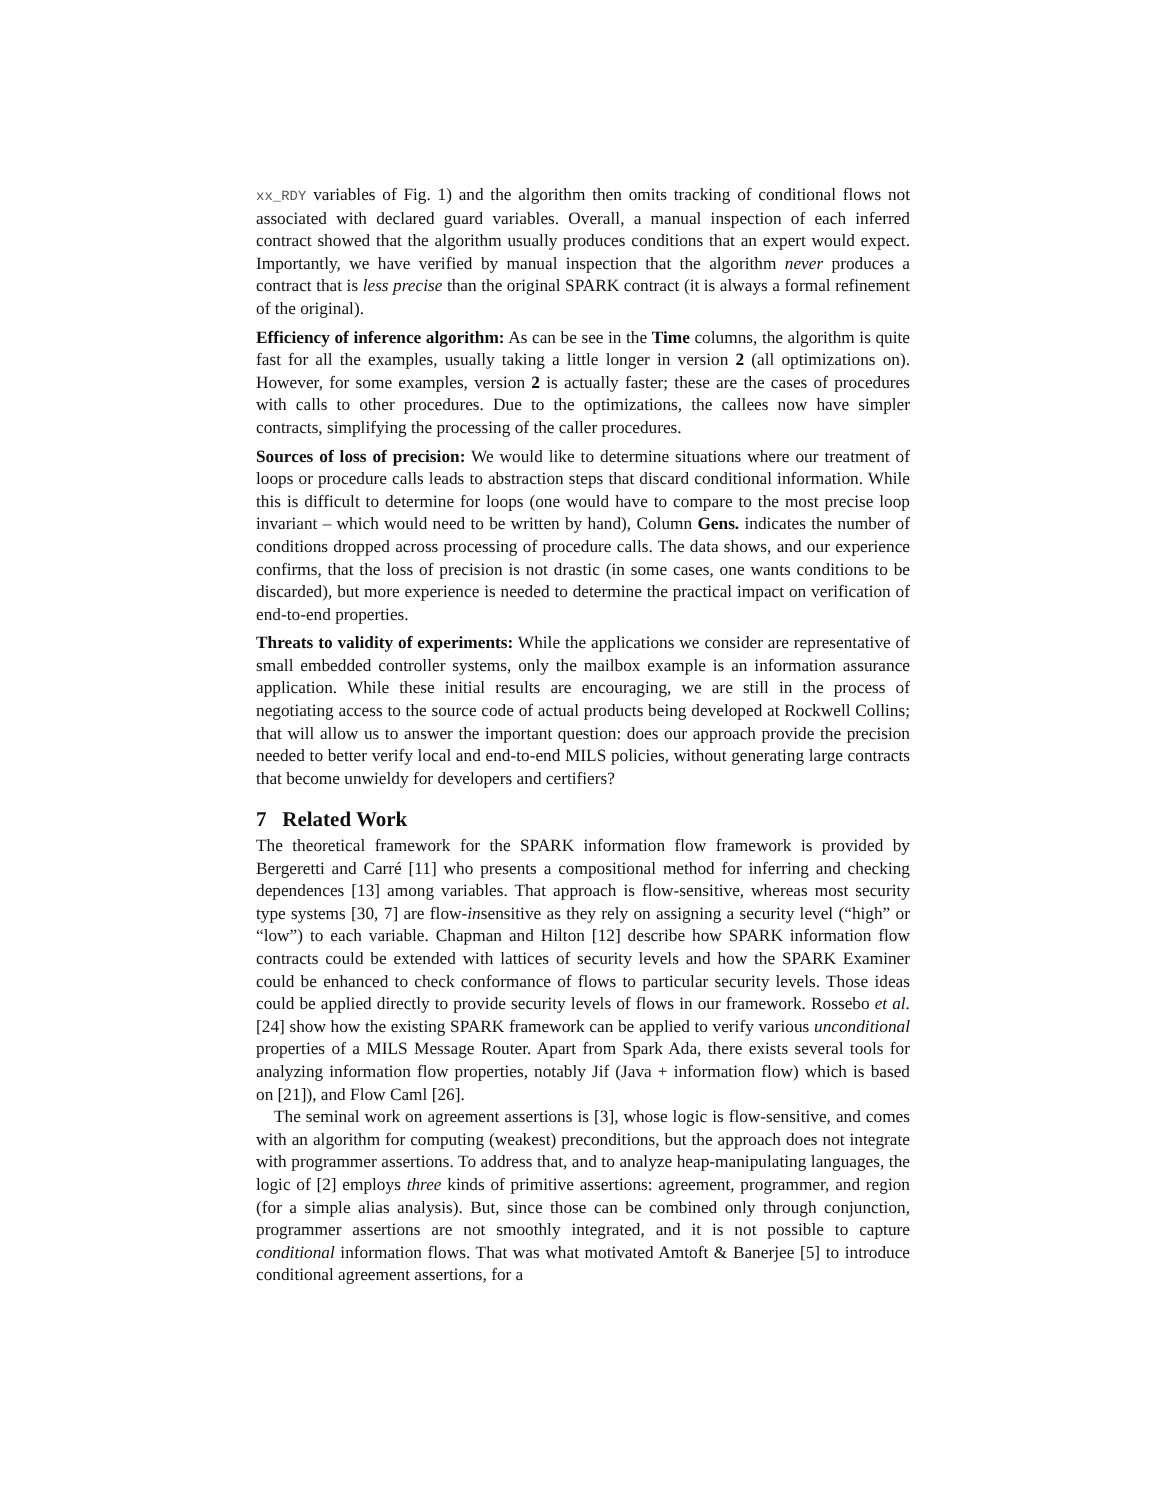xx_RDY variables of Fig. 1) and the algorithm then omits tracking of conditional flows not associated with declared guard variables. Overall, a manual inspection of each inferred contract showed that the algorithm usually produces conditions that an expert would expect. Importantly, we have verified by manual inspection that the algorithm never produces a contract that is less precise than the original SPARK contract (it is always a formal refinement of the original).
Efficiency of inference algorithm: As can be see in the Time columns, the algorithm is quite fast for all the examples, usually taking a little longer in version 2 (all optimizations on). However, for some examples, version 2 is actually faster; these are the cases of procedures with calls to other procedures. Due to the optimizations, the callees now have simpler contracts, simplifying the processing of the caller procedures.
Sources of loss of precision: We would like to determine situations where our treatment of loops or procedure calls leads to abstraction steps that discard conditional information. While this is difficult to determine for loops (one would have to compare to the most precise loop invariant – which would need to be written by hand), Column Gens. indicates the number of conditions dropped across processing of procedure calls. The data shows, and our experience confirms, that the loss of precision is not drastic (in some cases, one wants conditions to be discarded), but more experience is needed to determine the practical impact on verification of end-to-end properties.
Threats to validity of experiments: While the applications we consider are representative of small embedded controller systems, only the mailbox example is an information assurance application. While these initial results are encouraging, we are still in the process of negotiating access to the source code of actual products being developed at Rockwell Collins; that will allow us to answer the important question: does our approach provide the precision needed to better verify local and end-to-end MILS policies, without generating large contracts that become unwieldy for developers and certifiers?
7 Related Work
The theoretical framework for the SPARK information flow framework is provided by Bergeretti and Carré [11] who presents a compositional method for inferring and checking dependences [13] among variables. That approach is flow-sensitive, whereas most security type systems [30, 7] are flow-insensitive as they rely on assigning a security level (“high” or “low”) to each variable. Chapman and Hilton [12] describe how SPARK information flow contracts could be extended with lattices of security levels and how the SPARK Examiner could be enhanced to check conformance of flows to particular security levels. Those ideas could be applied directly to provide security levels of flows in our framework. Rossebo et al.[24] show how the existing SPARK framework can be applied to verify various unconditional properties of a MILS Message Router. Apart from Spark Ada, there exists several tools for analyzing information flow properties, notably Jif (Java + information flow) which is based on [21]), and Flow Caml [26].
The seminal work on agreement assertions is [3], whose logic is flow-sensitive, and comes with an algorithm for computing (weakest) preconditions, but the approach does not integrate with programmer assertions. To address that, and to analyze heap-manipulating languages, the logic of [2] employs three kinds of primitive assertions: agreement, programmer, and region (for a simple alias analysis). But, since those can be combined only through conjunction, programmer assertions are not smoothly integrated, and it is not possible to capture conditional information flows. That was what motivated Amtoft & Banerjee [5] to introduce conditional agreement assertions, for a